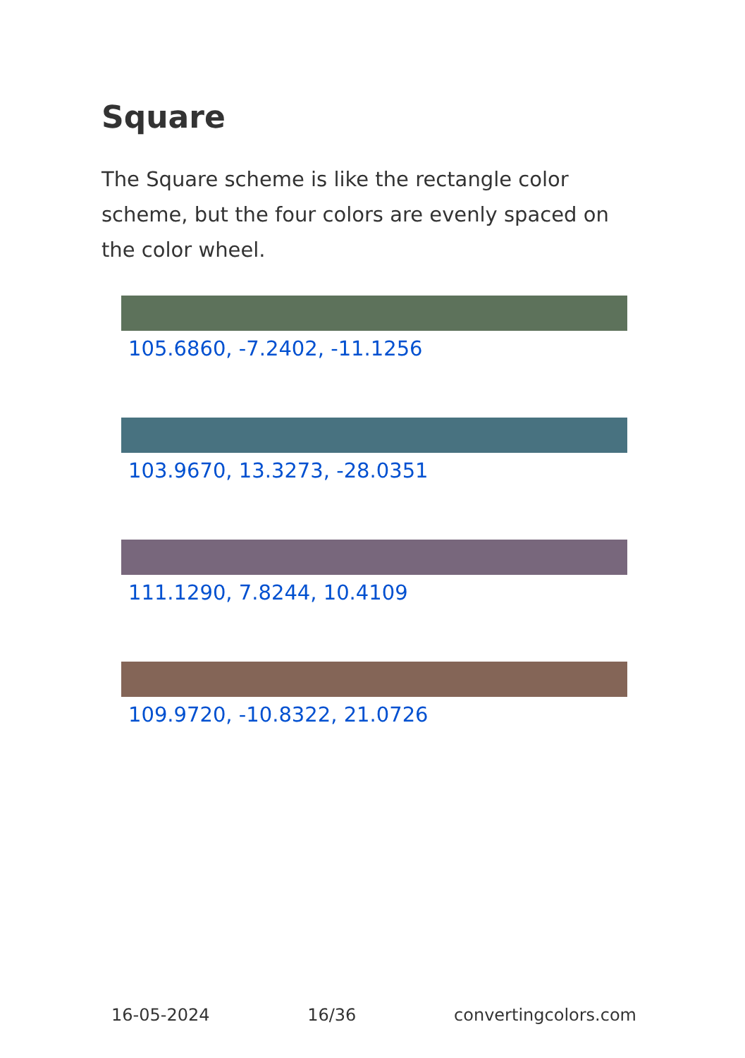Square
The Square scheme is like the rectangle color scheme, but the four colors are evenly spaced on the color wheel.
105.6860, -7.2402, -11.1256
103.9670, 13.3273, -28.0351
111.1290, 7.8244, 10.4109
109.9720, -10.8322, 21.0726
16-05-2024 16/36 convertingcolors.com